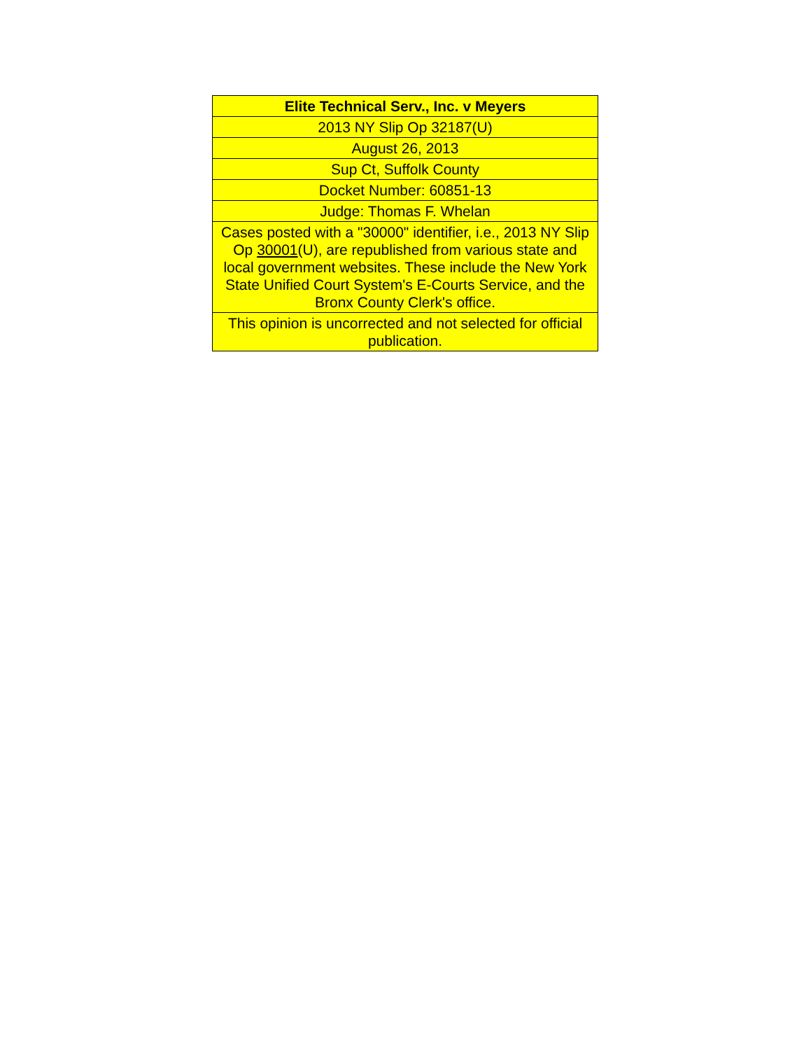| Elite Technical Serv., Inc. v Meyers |
| 2013 NY Slip Op 32187(U) |
| August 26, 2013 |
| Sup Ct, Suffolk County |
| Docket Number: 60851-13 |
| Judge: Thomas F. Whelan |
| Cases posted with a "30000" identifier, i.e., 2013 NY Slip Op 30001 (U), are republished from various state and local government websites. These include the New York State Unified Court System's E-Courts Service, and the Bronx County Clerk's office. |
| This opinion is uncorrected and not selected for official publication. |